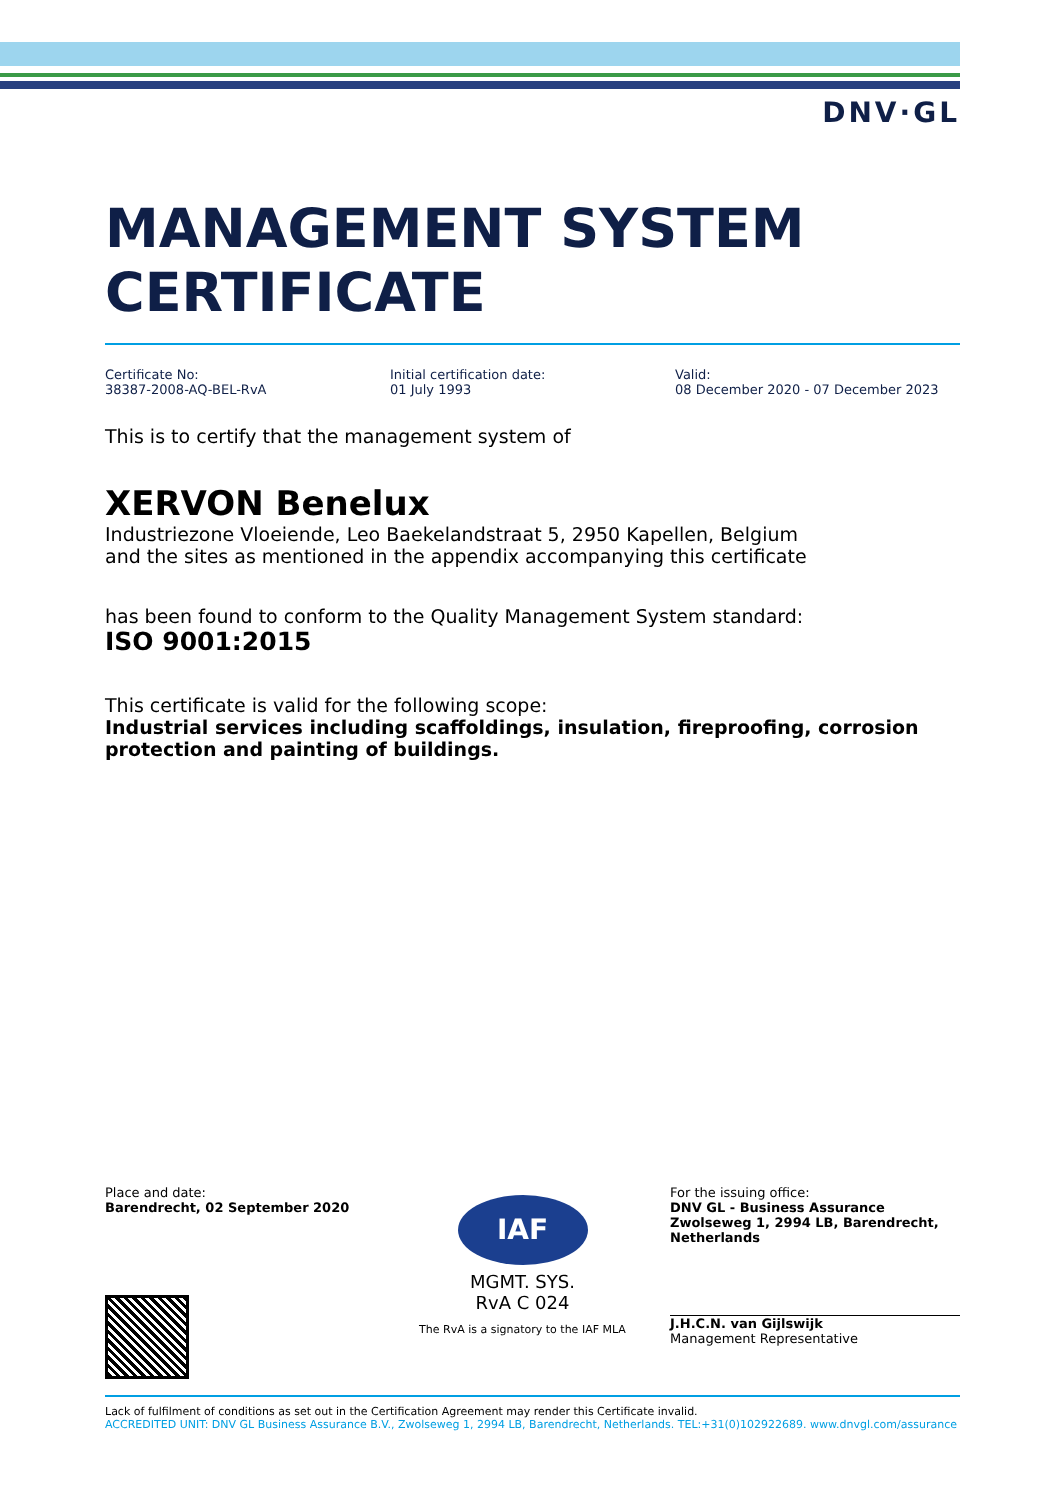DNV·GL
MANAGEMENT SYSTEM
CERTIFICATE
Certificate No:
38387-2008-AQ-BEL-RvA
Initial certification date:
01 July 1993
Valid:
08 December 2020 - 07 December 2023
This is to certify that the management system of
XERVON Benelux
Industriezone Vloeiende, Leo Baekelandstraat 5, 2950 Kapellen, Belgium
and the sites as mentioned in the appendix accompanying this certificate
has been found to conform to the Quality Management System standard:
ISO 9001:2015
This certificate is valid for the following scope:
Industrial services including scaffoldings, insulation, fireproofing, corrosion protection and painting of buildings.
Place and date:
Barendrecht, 02 September 2020
IAF
MGMT. SYS.
RvA C 024
The RvA is a signatory to the IAF MLA
For the issuing office:
DNV GL - Business Assurance
Zwolseweg 1, 2994 LB, Barendrecht, Netherlands
J.H.C.N. van Gijlswijk
Management Representative
Lack of fulfilment of conditions as set out in the Certification Agreement may render this Certificate invalid.
ACCREDITED UNIT: DNV GL Business Assurance B.V., Zwolseweg 1, 2994 LB, Barendrecht, Netherlands. TEL:+31(0)102922689. www.dnvgl.com/assurance